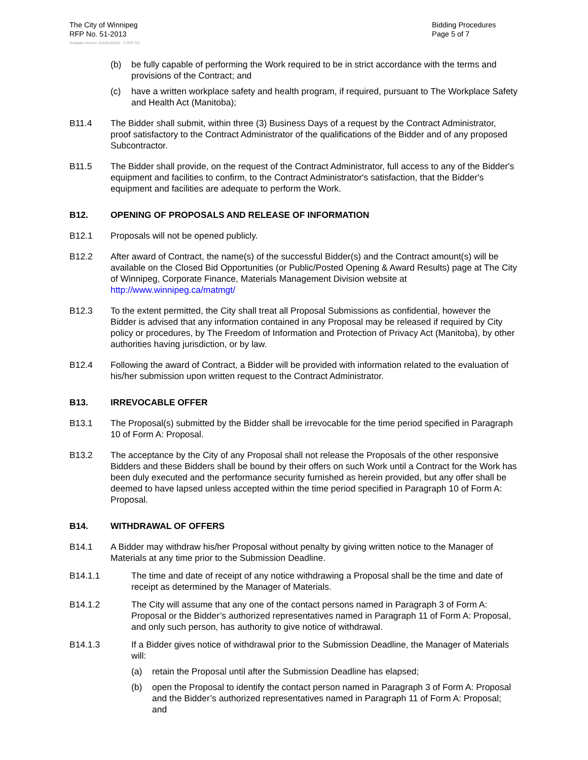The City of Winnipeg
RFP No. 51-2013
Bidding Procedures
Page 5 of 7
Template Version: Sr220120228 - S RFP SO
(b) be fully capable of performing the Work required to be in strict accordance with the terms and provisions of the Contract; and
(c) have a written workplace safety and health program, if required, pursuant to The Workplace Safety and Health Act (Manitoba);
B11.4 The Bidder shall submit, within three (3) Business Days of a request by the Contract Administrator, proof satisfactory to the Contract Administrator of the qualifications of the Bidder and of any proposed Subcontractor.
B11.5 The Bidder shall provide, on the request of the Contract Administrator, full access to any of the Bidder's equipment and facilities to confirm, to the Contract Administrator's satisfaction, that the Bidder's equipment and facilities are adequate to perform the Work.
B12. OPENING OF PROPOSALS AND RELEASE OF INFORMATION
B12.1 Proposals will not be opened publicly.
B12.2 After award of Contract, the name(s) of the successful Bidder(s) and the Contract amount(s) will be available on the Closed Bid Opportunities (or Public/Posted Opening & Award Results) page at The City of Winnipeg, Corporate Finance, Materials Management Division website at http://www.winnipeg.ca/matmgt/
B12.3 To the extent permitted, the City shall treat all Proposal Submissions as confidential, however the Bidder is advised that any information contained in any Proposal may be released if required by City policy or procedures, by The Freedom of Information and Protection of Privacy Act (Manitoba), by other authorities having jurisdiction, or by law.
B12.4 Following the award of Contract, a Bidder will be provided with information related to the evaluation of his/her submission upon written request to the Contract Administrator.
B13. IRREVOCABLE OFFER
B13.1 The Proposal(s) submitted by the Bidder shall be irrevocable for the time period specified in Paragraph 10 of Form A: Proposal.
B13.2 The acceptance by the City of any Proposal shall not release the Proposals of the other responsive Bidders and these Bidders shall be bound by their offers on such Work until a Contract for the Work has been duly executed and the performance security furnished as herein provided, but any offer shall be deemed to have lapsed unless accepted within the time period specified in Paragraph 10 of Form A: Proposal.
B14. WITHDRAWAL OF OFFERS
B14.1 A Bidder may withdraw his/her Proposal without penalty by giving written notice to the Manager of Materials at any time prior to the Submission Deadline.
B14.1.1 The time and date of receipt of any notice withdrawing a Proposal shall be the time and date of receipt as determined by the Manager of Materials.
B14.1.2 The City will assume that any one of the contact persons named in Paragraph 3 of Form A: Proposal or the Bidder’s authorized representatives named in Paragraph 11 of Form A: Proposal, and only such person, has authority to give notice of withdrawal.
B14.1.3 If a Bidder gives notice of withdrawal prior to the Submission Deadline, the Manager of Materials will:
(a) retain the Proposal until after the Submission Deadline has elapsed;
(b) open the Proposal to identify the contact person named in Paragraph 3 of Form A: Proposal and the Bidder’s authorized representatives named in Paragraph 11 of Form A: Proposal; and